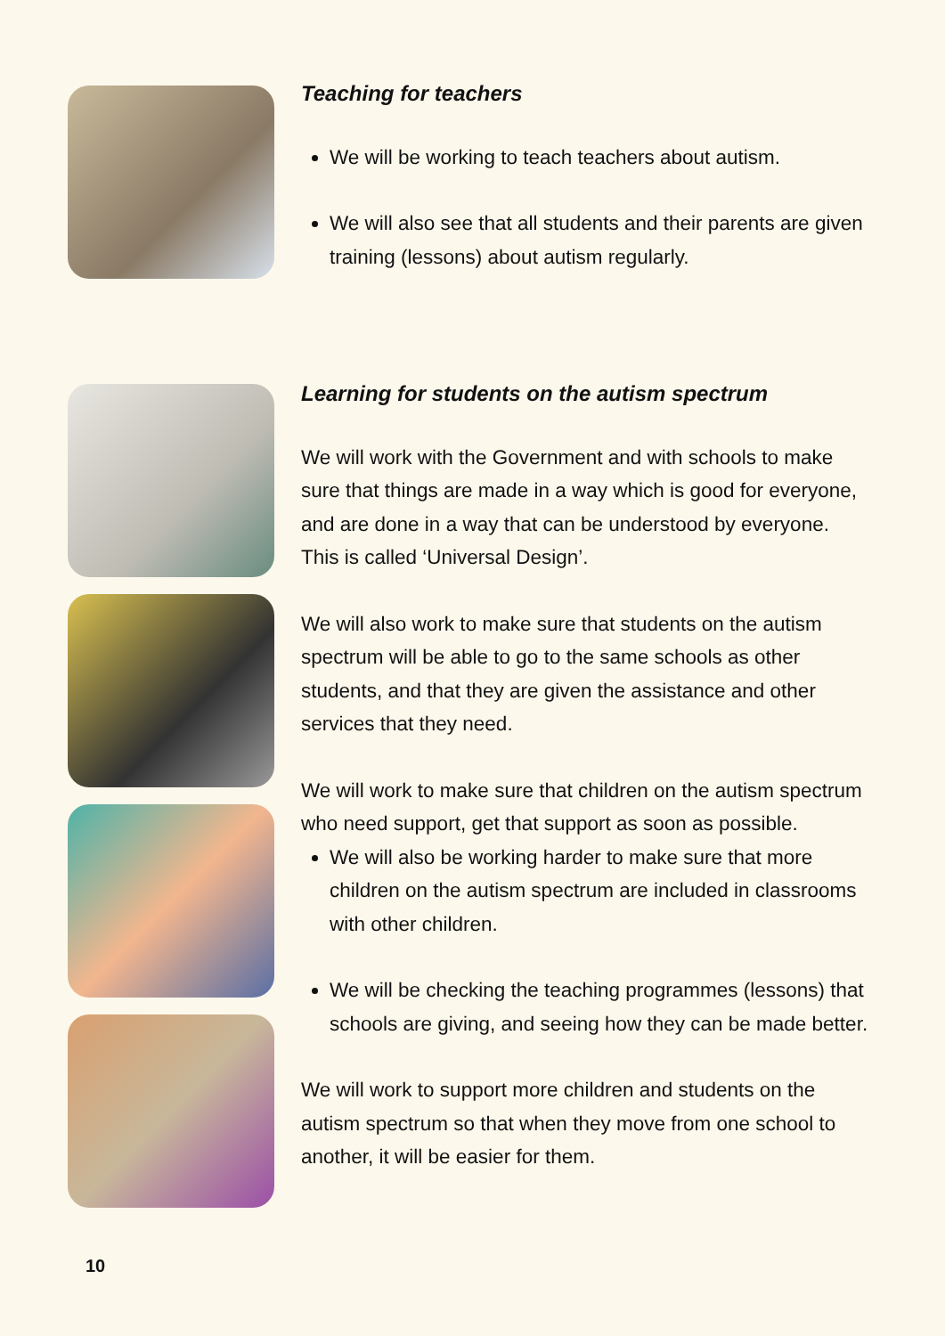Teaching for teachers
We will be working to teach teachers about autism.
We will also see that all students and their parents are given training (lessons) about autism regularly.
Learning for students on the autism spectrum
We will work with the Government and with schools to make sure that things are made in a way which is good for everyone, and are done in a way that can be understood by everyone. This is called ‘Universal Design’.
We will also work to make sure that students on the autism spectrum will be able to go to the same schools as other students, and that they are given the assistance and other services that they need.
We will work to make sure that children on the autism spectrum who need support, get that support as soon as possible.
We will also be working harder to make sure that more children on the autism spectrum are included in classrooms with other children.
We will be checking the teaching programmes (lessons) that schools are giving, and seeing how they can be made better.
We will work to support more children and students on the autism spectrum so that when they move from one school to another, it will be easier for them.
10